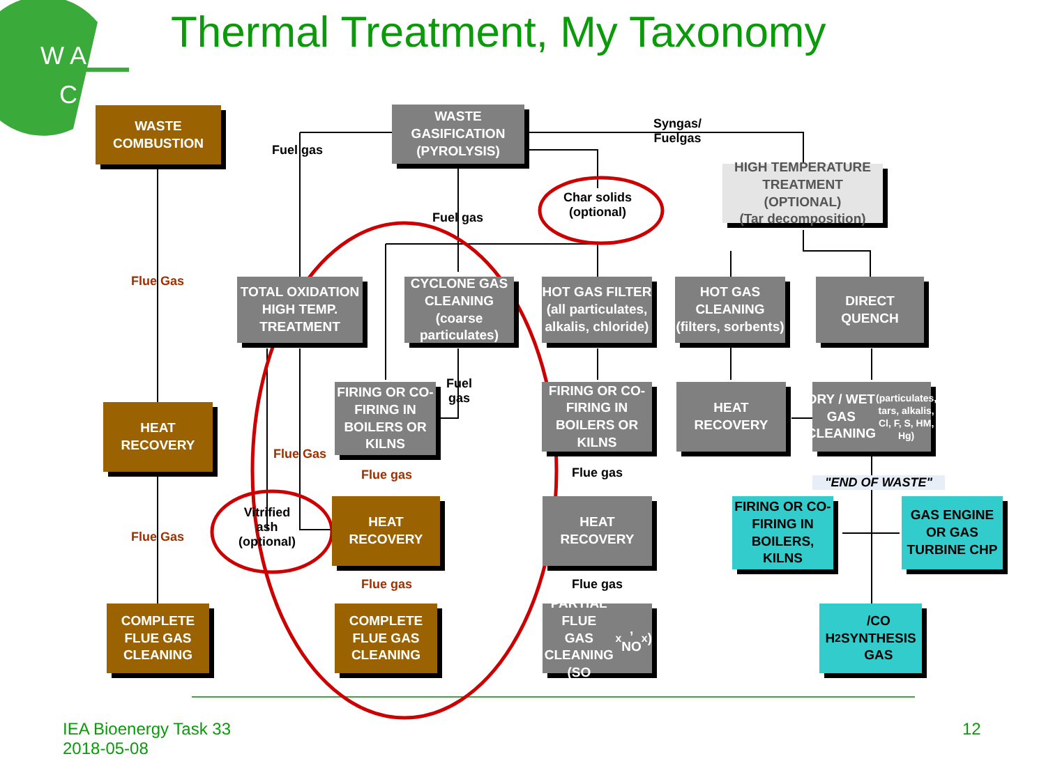W A
C
Thermal Treatment, My Taxonomy
WASTE
COMBUSTION
WASTE
GASIFICATION
(PYROLYSIS)
Syngas/
Fuelgas
Fuel gas
HIGH TEMPERATURE
TREATMENT (OPTIONAL)
(Tar decomposition)
Char solids
(optional)
Fuel gas
Flue Gas
TOTAL OXIDATION
HIGH TEMP.
TREATMENT
CYCLONE GAS
CLEANING
(coarse
particulates)
HOT GAS FILTER
(all particulates,
alkalis, chloride)
HOT GAS
CLEANING
(filters, sorbents)
DIRECT QUENCH
FIRING OR CO-
FIRING IN
BOILERS OR
KILNS
Fuel
gas
FIRING OR CO-
FIRING IN
BOILERS OR
KILNS
HEAT
RECOVERY
DRY / WET GAS
CLEANING
(particulates, tars, alkalis, Cl, F, S, HM, Hg)
HEAT
RECOVERY
Flue Gas
Flue gas Flue gas
"END OF WASTE"
HEAT
RECOVERY
HEAT
RECOVERY
Vitrified
ash
(optional)
FIRING OR CO-
FIRING IN
BOILERS,
KILNS
GAS ENGINE
OR GAS
TURBINE CHP
Flue Gas
Flue gas Flue gas
COMPLETE
FLUE GAS
CLEANING
COMPLETE
FLUE GAS
CLEANING
PARTIAL FLUE
GAS CLEANING
(SO<sub>x</sub>, NO<sub>x</sub>)
H<sub>2</sub>/CO
SYNTHESIS
GAS
IEA Bioenergy Task 33
2018-05-08
12